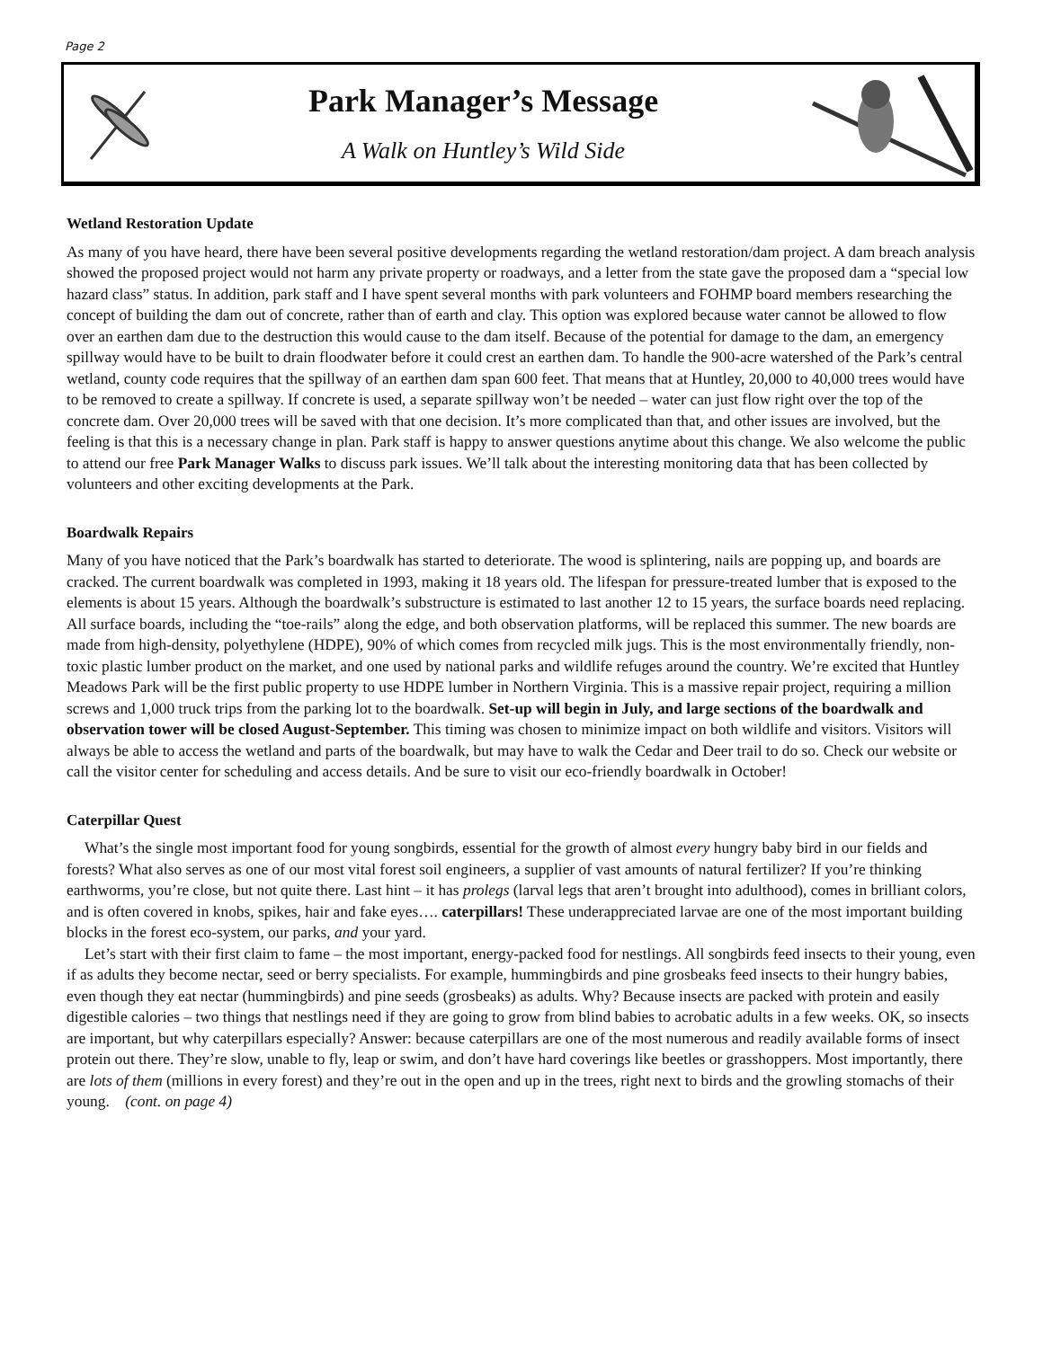Page 2
Park Manager’s Message
A Walk on Huntley’s Wild Side
Wetland Restoration Update
As many of you have heard, there have been several positive developments regarding the wetland restoration/dam project. A dam breach analysis showed the proposed project would not harm any private property or roadways, and a letter from the state gave the proposed dam a “special low hazard class” status. In addition, park staff and I have spent several months with park volunteers and FOHMP board members researching the concept of building the dam out of concrete, rather than of earth and clay. This option was explored because water cannot be allowed to flow over an earthen dam due to the destruction this would cause to the dam itself. Because of the potential for damage to the dam, an emergency spillway would have to be built to drain floodwater before it could crest an earthen dam. To handle the 900-acre watershed of the Park’s central wetland, county code requires that the spillway of an earthen dam span 600 feet. That means that at Huntley, 20,000 to 40,000 trees would have to be removed to create a spillway. If concrete is used, a separate spillway won’t be needed – water can just flow right over the top of the concrete dam. Over 20,000 trees will be saved with that one decision. It’s more complicated than that, and other issues are involved, but the feeling is that this is a necessary change in plan. Park staff is happy to answer questions anytime about this change. We also welcome the public to attend our free Park Manager Walks to discuss park issues. We’ll talk about the interesting monitoring data that has been collected by volunteers and other exciting developments at the Park.
Boardwalk Repairs
Many of you have noticed that the Park’s boardwalk has started to deteriorate. The wood is splintering, nails are popping up, and boards are cracked. The current boardwalk was completed in 1993, making it 18 years old. The lifespan for pressure-treated lumber that is exposed to the elements is about 15 years. Although the boardwalk’s substructure is estimated to last another 12 to 15 years, the surface boards need replacing. All surface boards, including the “toe-rails” along the edge, and both observation platforms, will be replaced this summer. The new boards are made from high-density, polyethylene (HDPE), 90% of which comes from recycled milk jugs. This is the most environmentally friendly, non-toxic plastic lumber product on the market, and one used by national parks and wildlife refuges around the country. We’re excited that Huntley Meadows Park will be the first public property to use HDPE lumber in Northern Virginia. This is a massive repair project, requiring a million screws and 1,000 truck trips from the parking lot to the boardwalk. Set-up will begin in July, and large sections of the boardwalk and observation tower will be closed August-September. This timing was chosen to minimize impact on both wildlife and visitors. Visitors will always be able to access the wetland and parts of the boardwalk, but may have to walk the Cedar and Deer trail to do so. Check our website or call the visitor center for scheduling and access details. And be sure to visit our eco-friendly boardwalk in October!
Caterpillar Quest
What’s the single most important food for young songbirds, essential for the growth of almost every hungry baby bird in our fields and forests? What also serves as one of our most vital forest soil engineers, a supplier of vast amounts of natural fertilizer? If you’re thinking earthworms, you’re close, but not quite there. Last hint – it has prolegs (larval legs that aren’t brought into adulthood), comes in brilliant colors, and is often covered in knobs, spikes, hair and fake eyes…. caterpillars! These underappreciated larvae are one of the most important building blocks in the forest eco-system, our parks, and your yard.
Let’s start with their first claim to fame – the most important, energy-packed food for nestlings. All songbirds feed insects to their young, even if as adults they become nectar, seed or berry specialists. For example, hummingbirds and pine grosbeaks feed insects to their hungry babies, even though they eat nectar (hummingbirds) and pine seeds (grosbeaks) as adults. Why? Because insects are packed with protein and easily digestible calories – two things that nestlings need if they are going to grow from blind babies to acrobatic adults in a few weeks. OK, so insects are important, but why caterpillars especially? Answer: because caterpillars are one of the most numerous and readily available forms of insect protein out there. They’re slow, unable to fly, leap or swim, and don’t have hard coverings like beetles or grasshoppers. Most importantly, there are lots of them (millions in every forest) and they’re out in the open and up in the trees, right next to birds and the growling stomachs of their young. (cont. on page 4)